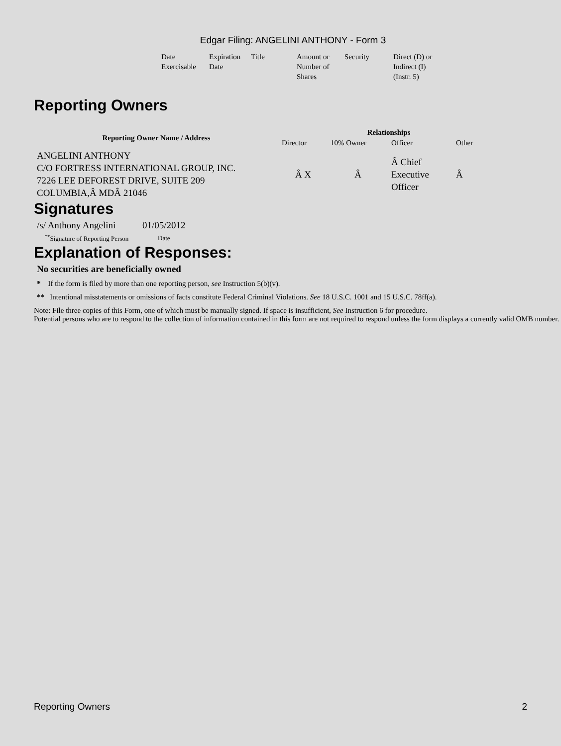Edgar Filing: ANGELINI ANTHONY - Form 3
| Date Exercisable | Expiration Date | Title | Amount or Number of Shares | Security | Direct (D) or Indirect (I) (Instr. 5) |
Reporting Owners
| Reporting Owner Name / Address | Relationships | | | |
| --- | --- | --- | --- | --- |
| | Director | 10% Owner | Officer | Other |
| ANGELINI ANTHONY C/O FORTRESS INTERNATIONAL GROUP, INC. 7226 LEE DEFOREST DRIVE, SUITE 209 COLUMBIA,Â MDÂ 21046 | Â X | Â | Â Chief Executive Officer | Â |
Signatures
| /s/ Anthony Angelini | 01/05/2012 |
| <sup>**</sup> Signature of Reporting Person | Date |
Explanation of Responses:
No securities are beneficially owned
* If the form is filed by more than one reporting person, see Instruction 5(b)(v).
** Intentional misstatements or omissions of facts constitute Federal Criminal Violations. See 18 U.S.C. 1001 and 15 U.S.C. 78ff(a).
Note: File three copies of this Form, one of which must be manually signed. If space is insufficient, See Instruction 6 for procedure.
Potential persons who are to respond to the collection of information contained in this form are not required to respond unless the form displays a currently valid OMB number.
Reporting Owners 2